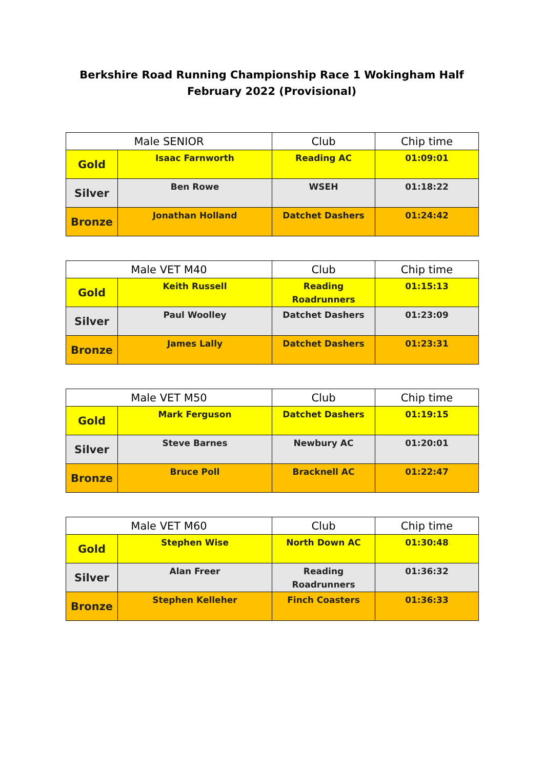Berkshire Road Running Championship Race 1 Wokingham Half February 2022 (Provisional)
| Male SENIOR | | Club | Chip time |
| --- | --- | --- | --- |
| Gold | Isaac Farnworth | Reading AC | 01:09:01 |
| Silver | Ben Rowe | WSEH | 01:18:22 |
| Bronze | Jonathan Holland | Datchet Dashers | 01:24:42 |
| Male VET M40 | | Club | Chip time |
| --- | --- | --- | --- |
| Gold | Keith Russell | Reading Roadrunners | 01:15:13 |
| Silver | Paul Woolley | Datchet Dashers | 01:23:09 |
| Bronze | James Lally | Datchet Dashers | 01:23:31 |
| Male VET M50 | | Club | Chip time |
| --- | --- | --- | --- |
| Gold | Mark Ferguson | Datchet Dashers | 01:19:15 |
| Silver | Steve Barnes | Newbury AC | 01:20:01 |
| Bronze | Bruce Poll | Bracknell AC | 01:22:47 |
| Male VET M60 | | Club | Chip time |
| --- | --- | --- | --- |
| Gold | Stephen Wise | North Down AC | 01:30:48 |
| Silver | Alan Freer | Reading Roadrunners | 01:36:32 |
| Bronze | Stephen Kelleher | Finch Coasters | 01:36:33 |